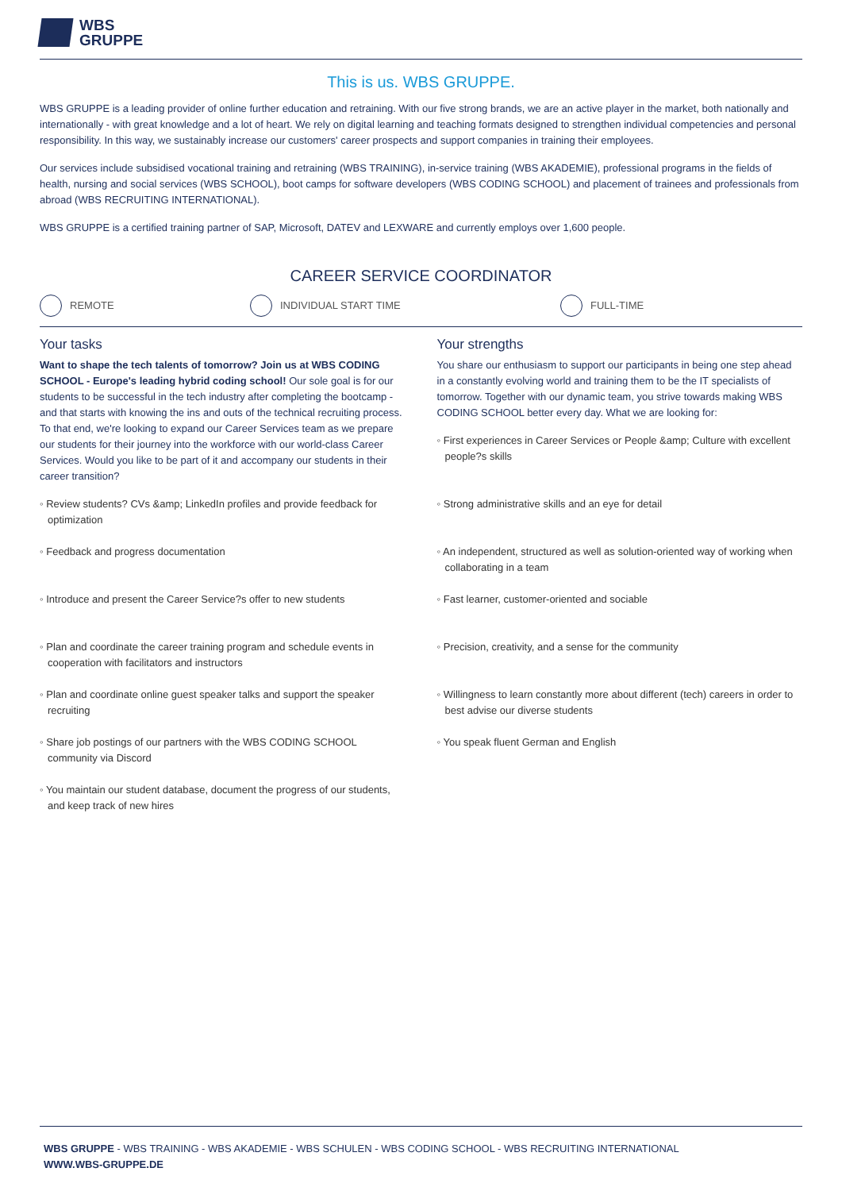WBS
GRUPPE
This is us. WBS GRUPPE.
WBS GRUPPE is a leading provider of online further education and retraining. With our five strong brands, we are an active player in the market, both nationally and internationally - with great knowledge and a lot of heart. We rely on digital learning and teaching formats designed to strengthen individual competencies and personal responsibility. In this way, we sustainably increase our customers' career prospects and support companies in training their employees.
Our services include subsidised vocational training and retraining (WBS TRAINING), in-service training (WBS AKADEMIE), professional programs in the fields of health, nursing and social services (WBS SCHOOL), boot camps for software developers (WBS CODING SCHOOL) and placement of trainees and professionals from abroad (WBS RECRUITING INTERNATIONAL).
WBS GRUPPE is a certified training partner of SAP, Microsoft, DATEV and LEXWARE and currently employs over 1,600 people.
CAREER SERVICE COORDINATOR
REMOTE INDIVIDUAL START TIME FULL-TIME
Your tasks
Want to shape the tech talents of tomorrow? Join us at WBS CODING SCHOOL - Europe's leading hybrid coding school! Our sole goal is for our students to be successful in the tech industry after completing the bootcamp - and that starts with knowing the ins and outs of the technical recruiting process. To that end, we're looking to expand our Career Services team as we prepare our students for their journey into the workforce with our world-class Career Services. Would you like to be part of it and accompany our students in their career transition?
◦ Review students? CVs &amp; LinkedIn profiles and provide feedback for optimization
◦ Feedback and progress documentation
◦ Introduce and present the Career Service?s offer to new students
◦ Plan and coordinate the career training program and schedule events in cooperation with facilitators and instructors
◦ Plan and coordinate online guest speaker talks and support the speaker recruiting
◦ Share job postings of our partners with the WBS CODING SCHOOL community via Discord
◦ You maintain our student database, document the progress of our students, and keep track of new hires
Your strengths
You share our enthusiasm to support our participants in being one step ahead in a constantly evolving world and training them to be the IT specialists of tomorrow. Together with our dynamic team, you strive towards making WBS CODING SCHOOL better every day. What we are looking for:
◦ First experiences in Career Services or People &amp; Culture with excellent people?s skills
◦ Strong administrative skills and an eye for detail
◦ An independent, structured as well as solution-oriented way of working when collaborating in a team
◦ Fast learner, customer-oriented and sociable
◦ Precision, creativity, and a sense for the community
◦ Willingness to learn constantly more about different (tech) careers in order to best advise our diverse students
◦ You speak fluent German and English
WBS GRUPPE - WBS TRAINING - WBS AKADEMIE - WBS SCHULEN - WBS CODING SCHOOL - WBS RECRUITING INTERNATIONAL
WWW.WBS-GRUPPE.DE